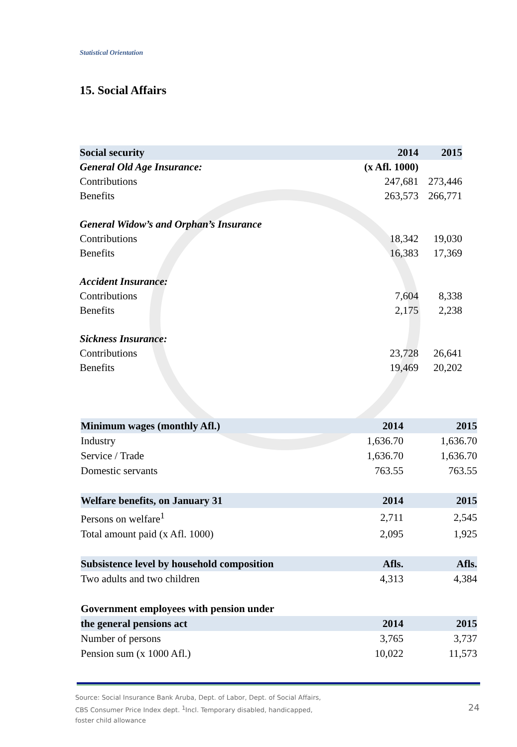Statistical Orientation
15. Social Affairs
| Social security | 2014 | 2015 |
| --- | --- | --- |
| General Old Age Insurance: | (x Afl. 1000) | |
| Contributions | 247,681 | 273,446 |
| Benefits | 263,573 | 266,771 |
| General Widow’s and Orphan’s Insurance | | |
| Contributions | 18,342 | 19,030 |
| Benefits | 16,383 | 17,369 |
| Accident Insurance: | | |
| Contributions | 7,604 | 8,338 |
| Benefits | 2,175 | 2,238 |
| Sickness Insurance: | | |
| Contributions | 23,728 | 26,641 |
| Benefits | 19,469 | 20,202 |
| Minimum wages (monthly Afl.) | 2014 | 2015 |
| --- | --- | --- |
| Industry | 1,636.70 | 1,636.70 |
| Service / Trade | 1,636.70 | 1,636.70 |
| Domestic servants | 763.55 | 763.55 |
| Welfare benefits, on January 31 | 2014 | 2015 |
| Persons on welfare<sup>1</sup> | 2,711 | 2,545 |
| Total amount paid (x Afl. 1000) | 2,095 | 1,925 |
| Subsistence level by household composition | Afls. | Afls. |
| Two adults and two children | 4,313 | 4,384 |
| Government employees with pension under | | |
| the general pensions act | 2014 | 2015 |
| Number of persons | 3,765 | 3,737 |
| Pension sum (x 1000 Afl.) | 10,022 | 11,573 |
Source: Social Insurance Bank Aruba, Dept. of Labor, Dept. of Social Affairs,
CBS Consumer Price Index dept. <sup>1</sup>Incl. Temporary disabled, handicapped,
foster child allowance
24